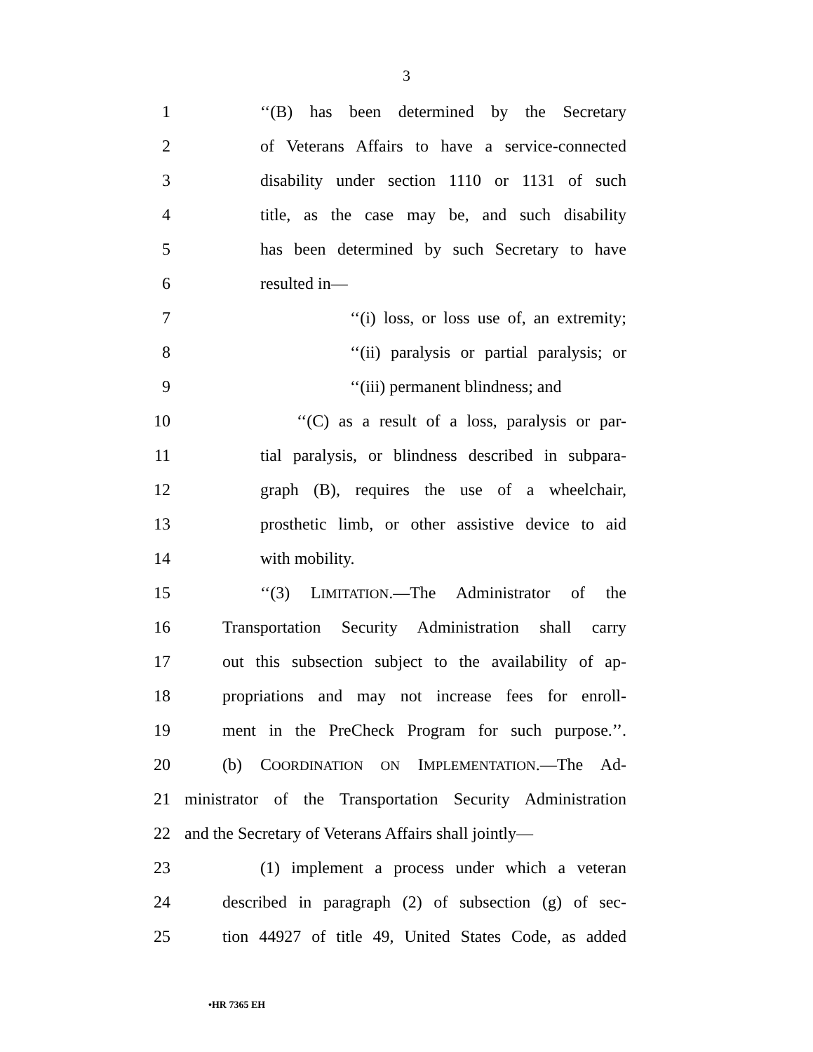3
1 ‘‘(B) has been determined by the Secretary
2 of Veterans Affairs to have a service-connected
3 disability under section 1110 or 1131 of such
4 title, as the case may be, and such disability
5 has been determined by such Secretary to have
6 resulted in—
7 ‘‘(i) loss, or loss use of, an extremity;
8 ‘‘(ii) paralysis or partial paralysis; or
9 ‘‘(iii) permanent blindness; and
10 ‘‘(C) as a result of a loss, paralysis or par-
11 tial paralysis, or blindness described in subpara-
12 graph (B), requires the use of a wheelchair,
13 prosthetic limb, or other assistive device to aid
14 with mobility.
15 ‘‘(3) LIMITATION.—The Administrator of the
16 Transportation Security Administration shall carry
17 out this subsection subject to the availability of ap-
18 propriations and may not increase fees for enroll-
19 ment in the PreCheck Program for such purpose.’’.
20 (b) COORDINATION ON IMPLEMENTATION.—The Ad-
21 ministrator of the Transportation Security Administration
22 and the Secretary of Veterans Affairs shall jointly—
23 (1) implement a process under which a veteran
24 described in paragraph (2) of subsection (g) of sec-
25 tion 44927 of title 49, United States Code, as added
•HR 7365 EH